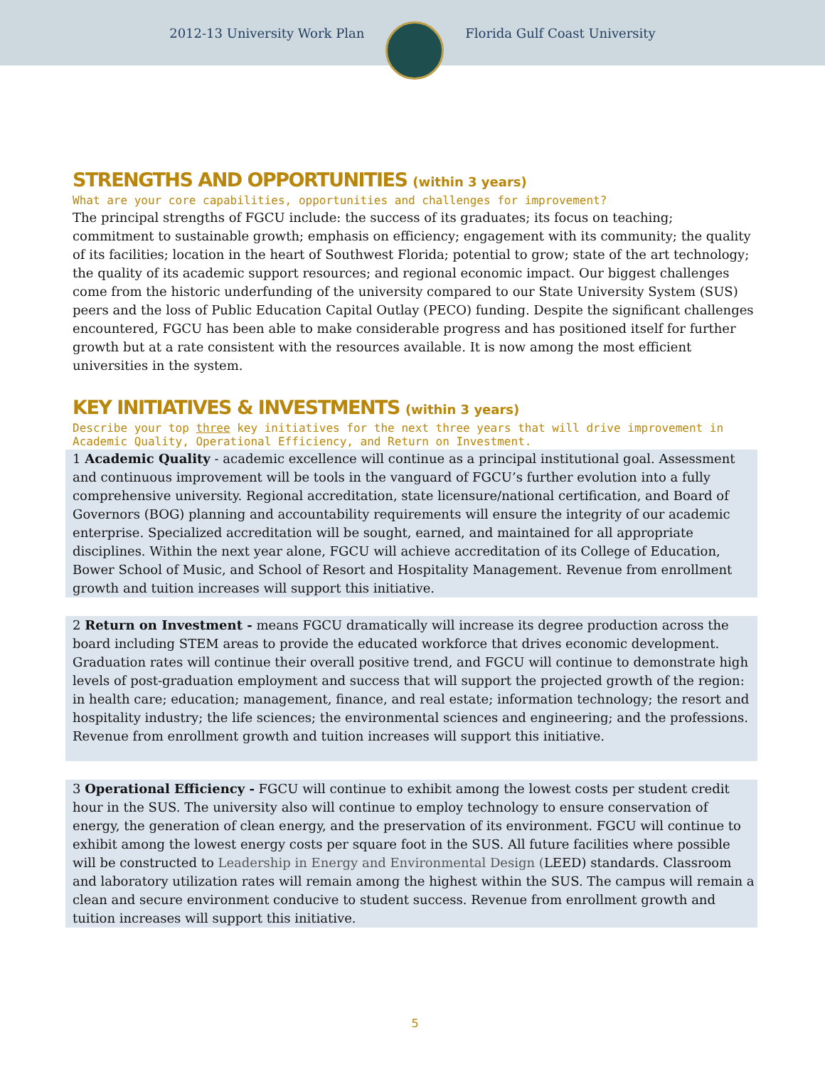2012-13 University Work Plan Florida Gulf Coast University
STRENGTHS AND OPPORTUNITIES (within 3 years)
What are your core capabilities, opportunities and challenges for improvement?
The principal strengths of FGCU include: the success of its graduates; its focus on teaching; commitment to sustainable growth; emphasis on efficiency; engagement with its community; the quality of its facilities; location in the heart of Southwest Florida; potential to grow; state of the art technology; the quality of its academic support resources; and regional economic impact. Our biggest challenges come from the historic underfunding of the university compared to our State University System (SUS) peers and the loss of Public Education Capital Outlay (PECO) funding. Despite the significant challenges encountered, FGCU has been able to make considerable progress and has positioned itself for further growth but at a rate consistent with the resources available. It is now among the most efficient universities in the system.
KEY INITIATIVES & INVESTMENTS (within 3 years)
Describe your top three key initiatives for the next three years that will drive improvement in Academic Quality, Operational Efficiency, and Return on Investment.
1 Academic Quality - academic excellence will continue as a principal institutional goal. Assessment and continuous improvement will be tools in the vanguard of FGCU’s further evolution into a fully comprehensive university. Regional accreditation, state licensure/national certification, and Board of Governors (BOG) planning and accountability requirements will ensure the integrity of our academic enterprise. Specialized accreditation will be sought, earned, and maintained for all appropriate disciplines. Within the next year alone, FGCU will achieve accreditation of its College of Education, Bower School of Music, and School of Resort and Hospitality Management. Revenue from enrollment growth and tuition increases will support this initiative.
2 Return on Investment - means FGCU dramatically will increase its degree production across the board including STEM areas to provide the educated workforce that drives economic development. Graduation rates will continue their overall positive trend, and FGCU will continue to demonstrate high levels of post-graduation employment and success that will support the projected growth of the region: in health care; education; management, finance, and real estate; information technology; the resort and hospitality industry; the life sciences; the environmental sciences and engineering; and the professions. Revenue from enrollment growth and tuition increases will support this initiative.
3 Operational Efficiency - FGCU will continue to exhibit among the lowest costs per student credit hour in the SUS. The university also will continue to employ technology to ensure conservation of energy, the generation of clean energy, and the preservation of its environment. FGCU will continue to exhibit among the lowest energy costs per square foot in the SUS. All future facilities where possible will be constructed to Leadership in Energy and Environmental Design (LEED) standards. Classroom and laboratory utilization rates will remain among the highest within the SUS. The campus will remain a clean and secure environment conducive to student success. Revenue from enrollment growth and tuition increases will support this initiative.
5